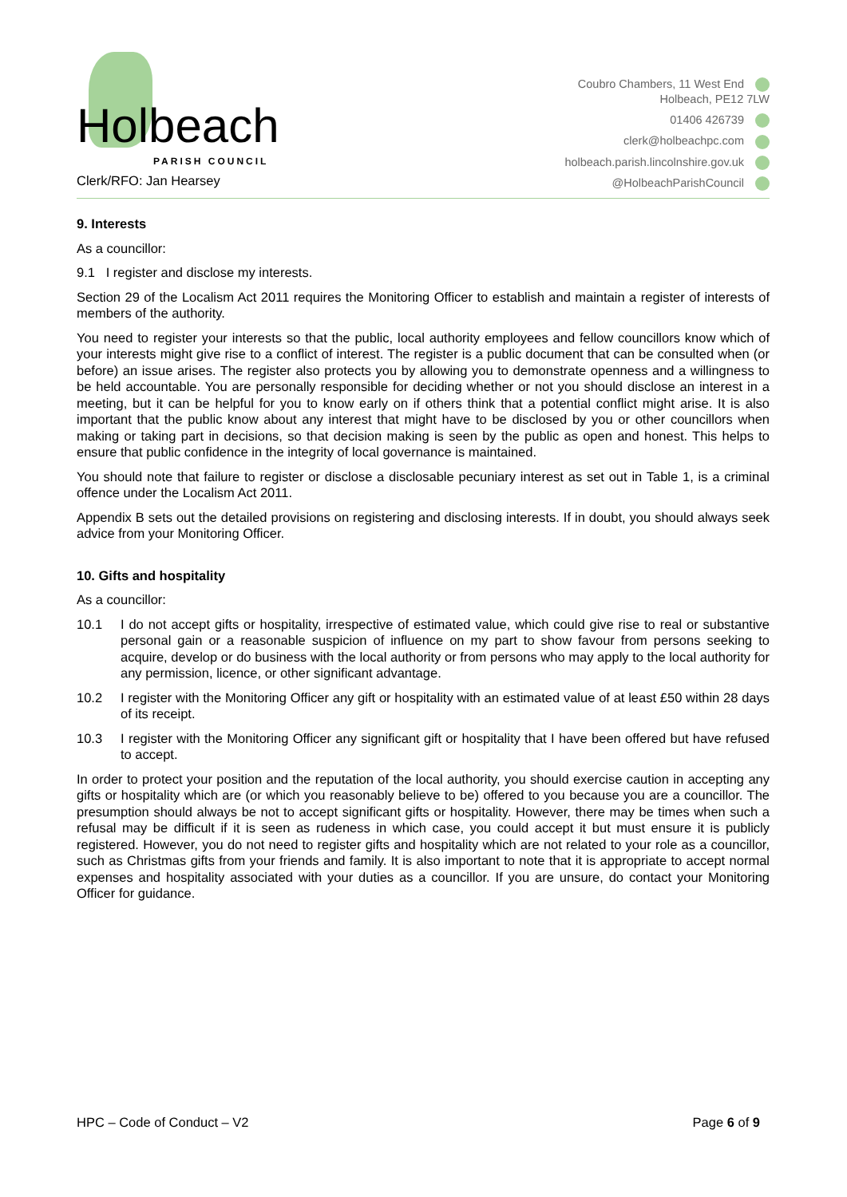Holbeach PARISH COUNCIL
Clerk/RFO: Jan Hearsey
Coubro Chambers, 11 West End
Holbeach, PE12 7LW
01406 426739
clerk@holbeachpc.com
holbeach.parish.lincolnshire.gov.uk
@HolbeachParishCouncil
9. Interests
As a councillor:
9.1 I register and disclose my interests.
Section 29 of the Localism Act 2011 requires the Monitoring Officer to establish and maintain a register of interests of members of the authority.
You need to register your interests so that the public, local authority employees and fellow councillors know which of your interests might give rise to a conflict of interest. The register is a public document that can be consulted when (or before) an issue arises. The register also protects you by allowing you to demonstrate openness and a willingness to be held accountable. You are personally responsible for deciding whether or not you should disclose an interest in a meeting, but it can be helpful for you to know early on if others think that a potential conflict might arise. It is also important that the public know about any interest that might have to be disclosed by you or other councillors when making or taking part in decisions, so that decision making is seen by the public as open and honest. This helps to ensure that public confidence in the integrity of local governance is maintained.
You should note that failure to register or disclose a disclosable pecuniary interest as set out in Table 1, is a criminal offence under the Localism Act 2011.
Appendix B sets out the detailed provisions on registering and disclosing interests. If in doubt, you should always seek advice from your Monitoring Officer.
10. Gifts and hospitality
As a councillor:
10.1 I do not accept gifts or hospitality, irrespective of estimated value, which could give rise to real or substantive personal gain or a reasonable suspicion of influence on my part to show favour from persons seeking to acquire, develop or do business with the local authority or from persons who may apply to the local authority for any permission, licence, or other significant advantage.
10.2 I register with the Monitoring Officer any gift or hospitality with an estimated value of at least £50 within 28 days of its receipt.
10.3 I register with the Monitoring Officer any significant gift or hospitality that I have been offered but have refused to accept.
In order to protect your position and the reputation of the local authority, you should exercise caution in accepting any gifts or hospitality which are (or which you reasonably believe to be) offered to you because you are a councillor. The presumption should always be not to accept significant gifts or hospitality. However, there may be times when such a refusal may be difficult if it is seen as rudeness in which case, you could accept it but must ensure it is publicly registered. However, you do not need to register gifts and hospitality which are not related to your role as a councillor, such as Christmas gifts from your friends and family. It is also important to note that it is appropriate to accept normal expenses and hospitality associated with your duties as a councillor. If you are unsure, do contact your Monitoring Officer for guidance.
HPC – Code of Conduct – V2 Page 6 of 9